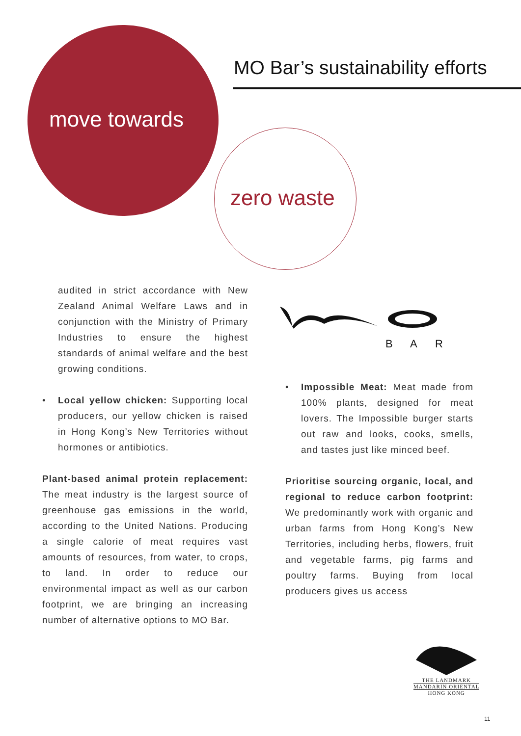MO Bar’s sustainability efforts
move towards
zero waste
audited in strict accordance with New Zealand Animal Welfare Laws and in conjunction with the Ministry of Primary Industries to ensure the highest standards of animal welfare and the best growing conditions.
• Local yellow chicken: Supporting local producers, our yellow chicken is raised in Hong Kong’s New Territories without hormones or antibiotics.
Plant-based animal protein replacement: The meat industry is the largest source of greenhouse gas emissions in the world, according to the United Nations. Producing a single calorie of meat requires vast amounts of resources, from water, to crops, to land. In order to reduce our environmental impact as well as our carbon footprint, we are bringing an increasing number of alternative options to MO Bar.
B
A
R
• Impossible Meat: Meat made from 100% plants, designed for meat lovers. The Impossible burger starts out raw and looks, cooks, smells, and tastes just like minced beef.
Prioritise sourcing organic, local, and regional to reduce carbon footprint: We predominantly work with organic and urban farms from Hong Kong’s New Territories, including herbs, flowers, fruit and vegetable farms, pig farms and poultry farms. Buying from local producers gives us access
THE LANDMARK
MANDARIN ORIENTAL
HONG KONG
11